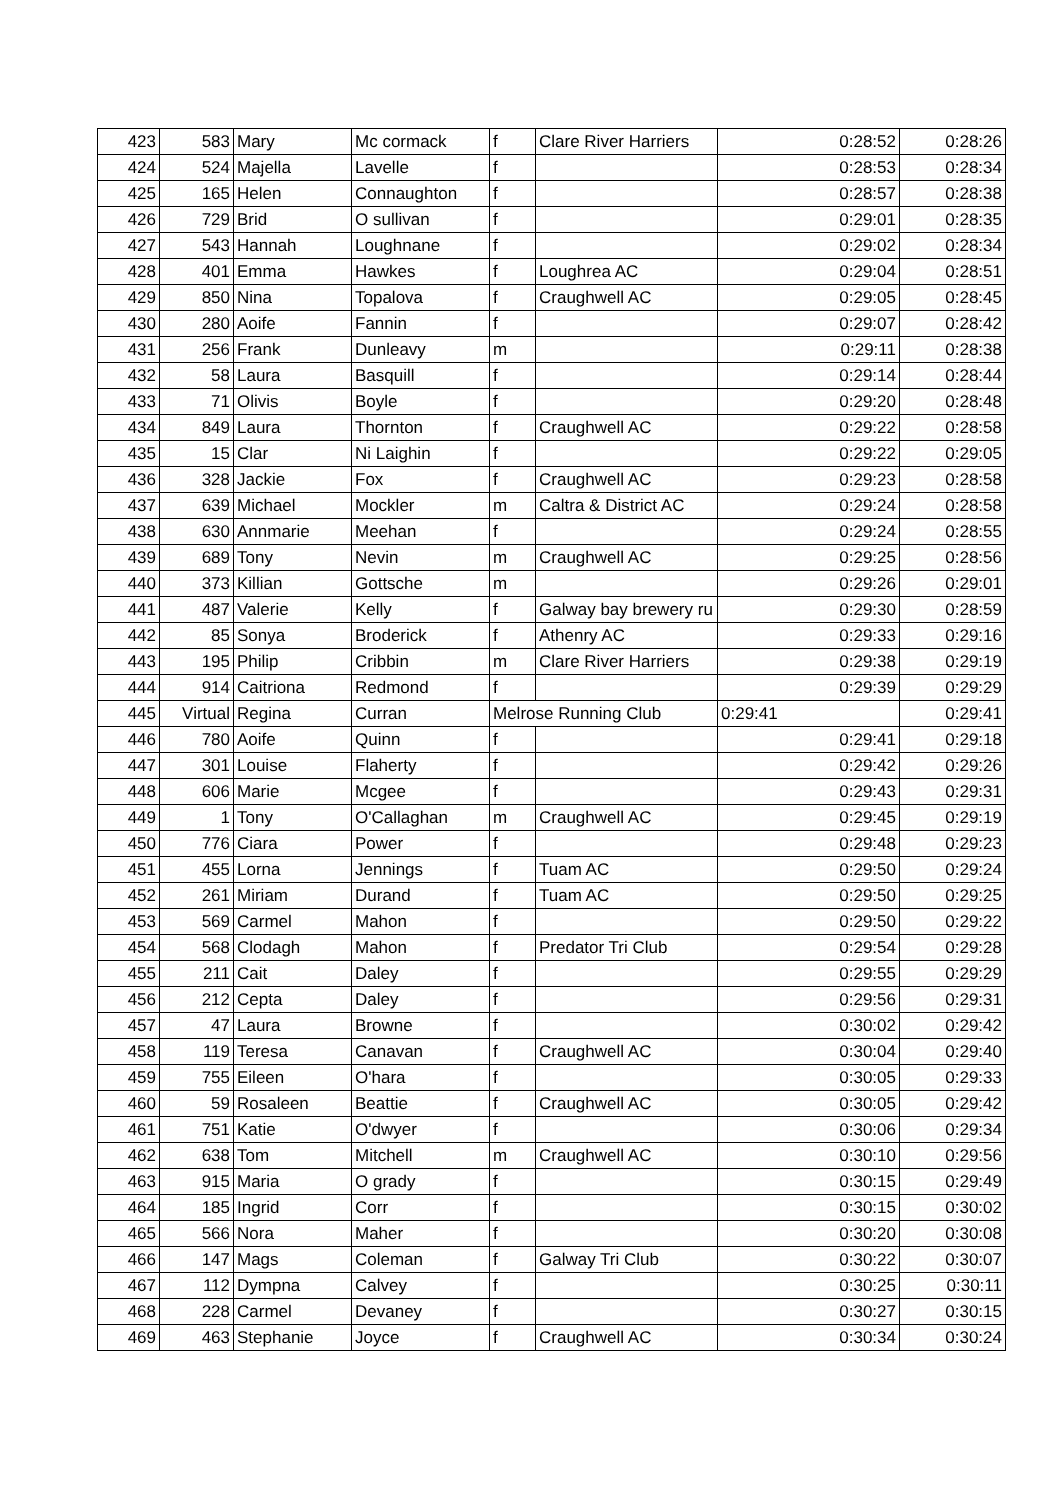| 423 | 583 | Mary | Mc cormack | f | Clare River Harriers | 0:28:52 | 0:28:26 |
| 424 | 524 | Majella | Lavelle | f | | 0:28:53 | 0:28:34 |
| 425 | 165 | Helen | Connaughton | f | | 0:28:57 | 0:28:38 |
| 426 | 729 | Brid | O sullivan | f | | 0:29:01 | 0:28:35 |
| 427 | 543 | Hannah | Loughnane | f | | 0:29:02 | 0:28:34 |
| 428 | 401 | Emma | Hawkes | f | Loughrea AC | 0:29:04 | 0:28:51 |
| 429 | 850 | Nina | Topalova | f | Craughwell AC | 0:29:05 | 0:28:45 |
| 430 | 280 | Aoife | Fannin | f | | 0:29:07 | 0:28:42 |
| 431 | 256 | Frank | Dunleavy | m | | 0:29:11 | 0:28:38 |
| 432 | 58 | Laura | Basquill | f | | 0:29:14 | 0:28:44 |
| 433 | 71 | Olivis | Boyle | f | | 0:29:20 | 0:28:48 |
| 434 | 849 | Laura | Thornton | f | Craughwell AC | 0:29:22 | 0:28:58 |
| 435 | 15 | Clar | Ni Laighin | f | | 0:29:22 | 0:29:05 |
| 436 | 328 | Jackie | Fox | f | Craughwell AC | 0:29:23 | 0:28:58 |
| 437 | 639 | Michael | Mockler | m | Caltra & District AC | 0:29:24 | 0:28:58 |
| 438 | 630 | Annmarie | Meehan | f | | 0:29:24 | 0:28:55 |
| 439 | 689 | Tony | Nevin | m | Craughwell AC | 0:29:25 | 0:28:56 |
| 440 | 373 | Killian | Gottsche | m | | 0:29:26 | 0:29:01 |
| 441 | 487 | Valerie | Kelly | f | Galway bay brewery ru | 0:29:30 | 0:28:59 |
| 442 | 85 | Sonya | Broderick | f | Athenry AC | 0:29:33 | 0:29:16 |
| 443 | 195 | Philip | Cribbin | m | Clare River Harriers | 0:29:38 | 0:29:19 |
| 444 | 914 | Caitriona | Redmond | f | | 0:29:39 | 0:29:29 |
| 445 | Virtual | Regina | Curran | Melrose Running Club | | 0:29:41 | 0:29:41 |
| 446 | 780 | Aoife | Quinn | f | | 0:29:41 | 0:29:18 |
| 447 | 301 | Louise | Flaherty | f | | 0:29:42 | 0:29:26 |
| 448 | 606 | Marie | Mcgee | f | | 0:29:43 | 0:29:31 |
| 449 | 1 | Tony | O'Callaghan | m | Craughwell AC | 0:29:45 | 0:29:19 |
| 450 | 776 | Ciara | Power | f | | 0:29:48 | 0:29:23 |
| 451 | 455 | Lorna | Jennings | f | Tuam AC | 0:29:50 | 0:29:24 |
| 452 | 261 | Miriam | Durand | f | Tuam AC | 0:29:50 | 0:29:25 |
| 453 | 569 | Carmel | Mahon | f | | 0:29:50 | 0:29:22 |
| 454 | 568 | Clodagh | Mahon | f | Predator Tri Club | 0:29:54 | 0:29:28 |
| 455 | 211 | Cait | Daley | f | | 0:29:55 | 0:29:29 |
| 456 | 212 | Cepta | Daley | f | | 0:29:56 | 0:29:31 |
| 457 | 47 | Laura | Browne | f | | 0:30:02 | 0:29:42 |
| 458 | 119 | Teresa | Canavan | f | Craughwell AC | 0:30:04 | 0:29:40 |
| 459 | 755 | Eileen | O'hara | f | | 0:30:05 | 0:29:33 |
| 460 | 59 | Rosaleen | Beattie | f | Craughwell AC | 0:30:05 | 0:29:42 |
| 461 | 751 | Katie | O'dwyer | f | | 0:30:06 | 0:29:34 |
| 462 | 638 | Tom | Mitchell | m | Craughwell AC | 0:30:10 | 0:29:56 |
| 463 | 915 | Maria | O grady | f | | 0:30:15 | 0:29:49 |
| 464 | 185 | Ingrid | Corr | f | | 0:30:15 | 0:30:02 |
| 465 | 566 | Nora | Maher | f | | 0:30:20 | 0:30:08 |
| 466 | 147 | Mags | Coleman | f | Galway Tri Club | 0:30:22 | 0:30:07 |
| 467 | 112 | Dympna | Calvey | f | | 0:30:25 | 0:30:11 |
| 468 | 228 | Carmel | Devaney | f | | 0:30:27 | 0:30:15 |
| 469 | 463 | Stephanie | Joyce | f | Craughwell AC | 0:30:34 | 0:30:24 |